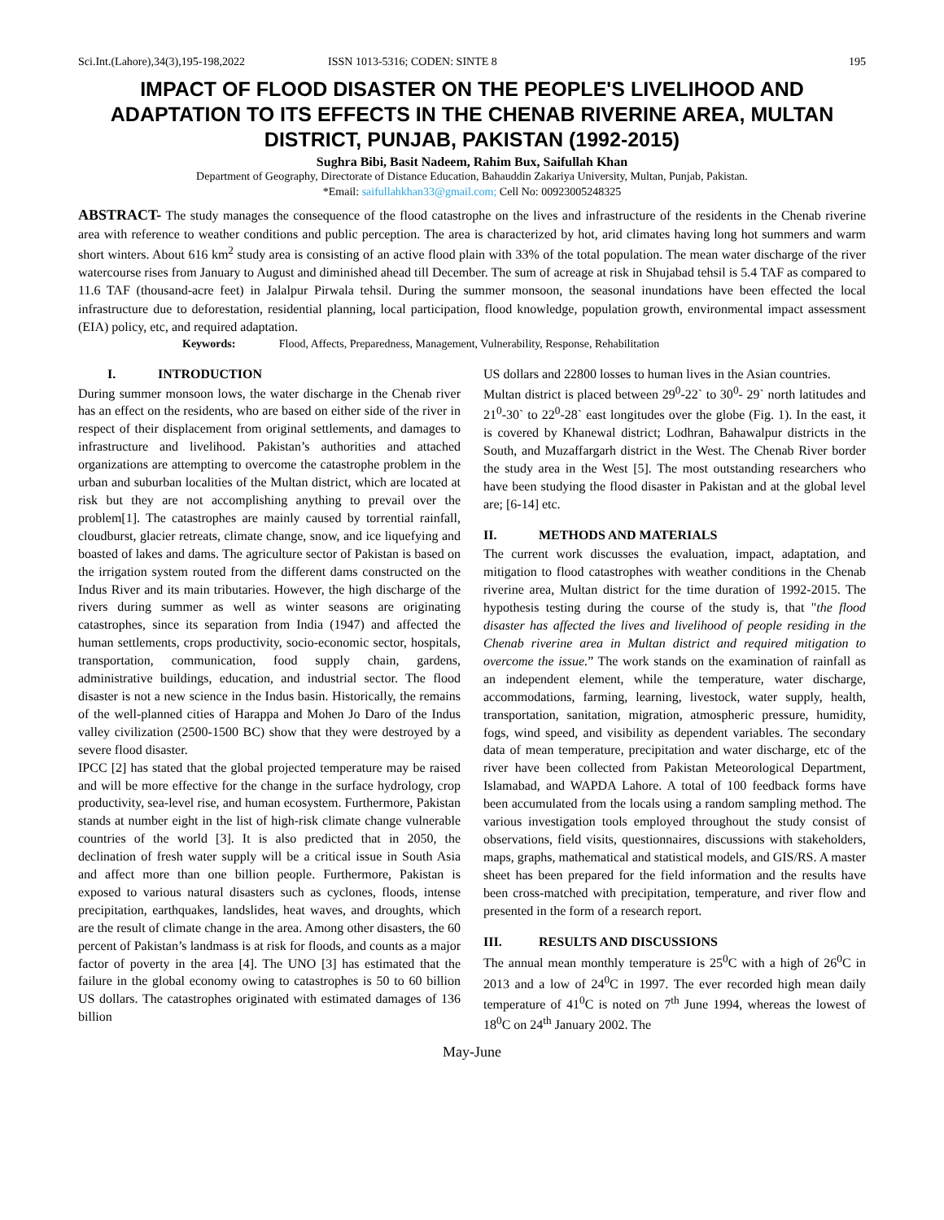Sci.Int.(Lahore),34(3),195-198,2022 ISSN 1013-5316; CODEN: SINTE 8 195
IMPACT OF FLOOD DISASTER ON THE PEOPLE'S LIVELIHOOD AND ADAPTATION TO ITS EFFECTS IN THE CHENAB RIVERINE AREA, MULTAN DISTRICT, PUNJAB, PAKISTAN (1992-2015)
Sughra Bibi, Basit Nadeem, Rahim Bux, Saifullah Khan
Department of Geography, Directorate of Distance Education, Bahauddin Zakariya University, Multan, Punjab, Pakistan.
*Email: saifullahkhan33@gmail.com; Cell No: 00923005248325
ABSTRACT- The study manages the consequence of the flood catastrophe on the lives and infrastructure of the residents in the Chenab riverine area with reference to weather conditions and public perception. The area is characterized by hot, arid climates having long hot summers and warm short winters. About 616 km<sup>2</sup> study area is consisting of an active flood plain with 33% of the total population. The mean water discharge of the river watercourse rises from January to August and diminished ahead till December. The sum of acreage at risk in Shujabad tehsil is 5.4 TAF as compared to 11.6 TAF (thousand-acre feet) in Jalalpur Pirwala tehsil. During the summer monsoon, the seasonal inundations have been effected the local infrastructure due to deforestation, residential planning, local participation, flood knowledge, population growth, environmental impact assessment (EIA) policy, etc, and required adaptation.
Keywords: Flood, Affects, Preparedness, Management, Vulnerability, Response, Rehabilitation
I. INTRODUCTION
During summer monsoon lows, the water discharge in the Chenab river has an effect on the residents, who are based on either side of the river in respect of their displacement from original settlements, and damages to infrastructure and livelihood. Pakistan’s authorities and attached organizations are attempting to overcome the catastrophe problem in the urban and suburban localities of the Multan district, which are located at risk but they are not accomplishing anything to prevail over the problem[1]. The catastrophes are mainly caused by torrential rainfall, cloudburst, glacier retreats, climate change, snow, and ice liquefying and boasted of lakes and dams. The agriculture sector of Pakistan is based on the irrigation system routed from the different dams constructed on the Indus River and its main tributaries. However, the high discharge of the rivers during summer as well as winter seasons are originating catastrophes, since its separation from India (1947) and affected the human settlements, crops productivity, socio-economic sector, hospitals, transportation, communication, food supply chain, gardens, administrative buildings, education, and industrial sector. The flood disaster is not a new science in the Indus basin. Historically, the remains of the well-planned cities of Harappa and Mohen Jo Daro of the Indus valley civilization (2500-1500 BC) show that they were destroyed by a severe flood disaster.
IPCC [2] has stated that the global projected temperature may be raised and will be more effective for the change in the surface hydrology, crop productivity, sea-level rise, and human ecosystem. Furthermore, Pakistan stands at number eight in the list of high-risk climate change vulnerable countries of the world [3]. It is also predicted that in 2050, the declination of fresh water supply will be a critical issue in South Asia and affect more than one billion people. Furthermore, Pakistan is exposed to various natural disasters such as cyclones, floods, intense precipitation, earthquakes, landslides, heat waves, and droughts, which are the result of climate change in the area. Among other disasters, the 60 percent of Pakistan’s landmass is at risk for floods, and counts as a major factor of poverty in the area [4]. The UNO [3] has estimated that the failure in the global economy owing to catastrophes is 50 to 60 billion US dollars. The catastrophes originated with estimated damages of 136 billion
US dollars and 22800 losses to human lives in the Asian countries.
Multan district is placed between 29<sup>0</sup>-22` to 30<sup>0</sup>- 29` north latitudes and 21<sup>0</sup>-30` to 22<sup>0</sup>-28` east longitudes over the globe (Fig. 1). In the east, it is covered by Khanewal district; Lodhran, Bahawalpur districts in the South, and Muzaffargarh district in the West. The Chenab River border the study area in the West [5]. The most outstanding researchers who have been studying the flood disaster in Pakistan and at the global level are; [6-14] etc.
II. METHODS AND MATERIALS
The current work discusses the evaluation, impact, adaptation, and mitigation to flood catastrophes with weather conditions in the Chenab riverine area, Multan district for the time duration of 1992-2015. The hypothesis testing during the course of the study is, that "the flood disaster has affected the lives and livelihood of people residing in the Chenab riverine area in Multan district and required mitigation to overcome the issue.” The work stands on the examination of rainfall as an independent element, while the temperature, water discharge, accommodations, farming, learning, livestock, water supply, health, transportation, sanitation, migration, atmospheric pressure, humidity, fogs, wind speed, and visibility as dependent variables. The secondary data of mean temperature, precipitation and water discharge, etc of the river have been collected from Pakistan Meteorological Department, Islamabad, and WAPDA Lahore. A total of 100 feedback forms have been accumulated from the locals using a random sampling method. The various investigation tools employed throughout the study consist of observations, field visits, questionnaires, discussions with stakeholders, maps, graphs, mathematical and statistical models, and GIS/RS. A master sheet has been prepared for the field information and the results have been cross-matched with precipitation, temperature, and river flow and presented in the form of a research report.
III. RESULTS AND DISCUSSIONS
The annual mean monthly temperature is 25<sup>0</sup>C with a high of 26<sup>0</sup>C in 2013 and a low of 24<sup>0</sup>C in 1997. The ever recorded high mean daily temperature of 41<sup>0</sup>C is noted on 7<sup>th</sup> June 1994, whereas the lowest of 18<sup>0</sup>C on 24<sup>th</sup> January 2002. The
May-June